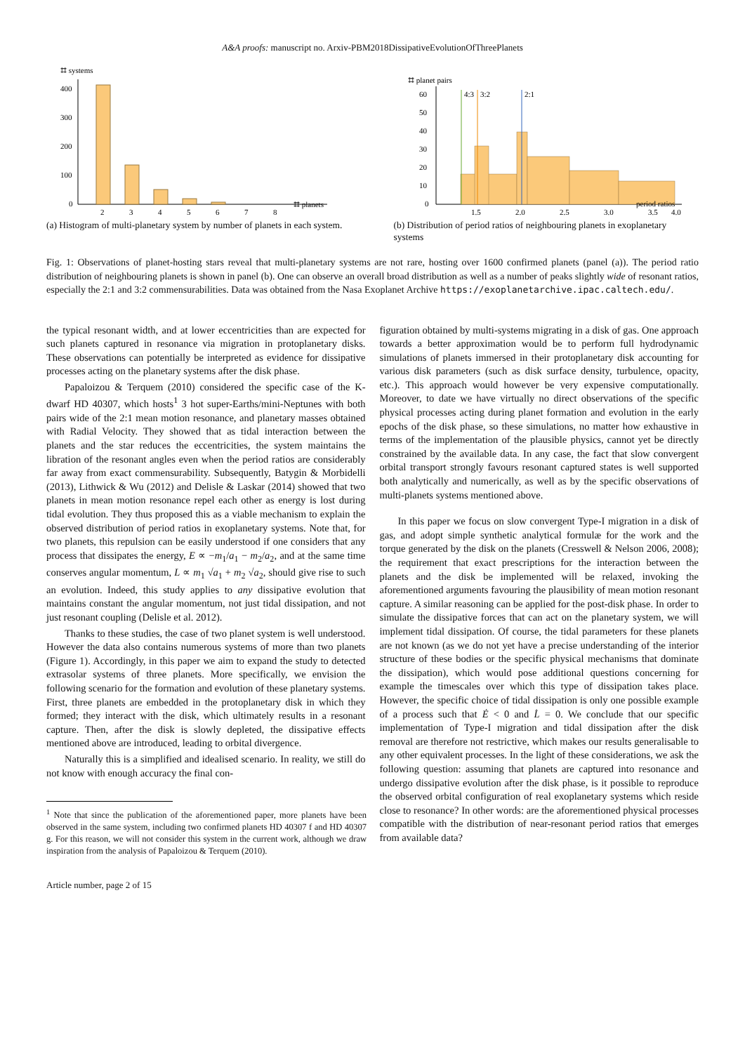A&A proofs: manuscript no. Arxiv-PBM2018DissipativeEvolutionOfThreePlanets
⌗ systems
400
300
200
100
0
2
3
4
5
6
7
8
⌗ planets
(a) Histogram of multi-planetary system by number of planets in each system.
⌗ planet pairs
60
50
40
30
20
10
0
4:3
3:2
2:1
1.5
2.0
2.5
3.0
3.5
4.0
period ratios
(b) Distribution of period ratios of neighbouring planets in exoplanetary systems
Fig. 1: Observations of planet-hosting stars reveal that multi-planetary systems are not rare, hosting over 1600 confirmed planets (panel (a)). The period ratio distribution of neighbouring planets is shown in panel (b). One can observe an overall broad distribution as well as a number of peaks slightly wide of resonant ratios, especially the 2:1 and 3:2 commensurabilities. Data was obtained from the Nasa Exoplanet Archive https://exoplanetarchive.ipac.caltech.edu/.
the typical resonant width, and at lower eccentricities than are expected for such planets captured in resonance via migration in protoplanetary disks. These observations can potentially be interpreted as evidence for dissipative processes acting on the planetary systems after the disk phase.
Papaloizou & Terquem (2010) considered the specific case of the K-dwarf HD 40307, which hosts<sup>1</sup> 3 hot super-Earths/mini-Neptunes with both pairs wide of the 2:1 mean motion resonance, and planetary masses obtained with Radial Velocity. They showed that as tidal interaction between the planets and the star reduces the eccentricities, the system maintains the libration of the resonant angles even when the period ratios are considerably far away from exact commensurability. Subsequently, Batygin & Morbidelli (2013), Lithwick & Wu (2012) and Delisle & Laskar (2014) showed that two planets in mean motion resonance repel each other as energy is lost during tidal evolution. They thus proposed this as a viable mechanism to explain the observed distribution of period ratios in exoplanetary systems. Note that, for two planets, this repulsion can be easily understood if one considers that any process that dissipates the energy, E ∝ −m<sub>1</sub>/a<sub>1</sub> − m<sub>2</sub>/a<sub>2</sub>, and at the same time conserves angular momentum, L ∝ m<sub>1</sub> √a<sub>1</sub> + m<sub>2</sub> √a<sub>2</sub>, should give rise to such an evolution. Indeed, this study applies to any dissipative evolution that maintains constant the angular momentum, not just tidal dissipation, and not just resonant coupling (Delisle et al. 2012).
Thanks to these studies, the case of two planet system is well understood. However the data also contains numerous systems of more than two planets (Figure 1). Accordingly, in this paper we aim to expand the study to detected extrasolar systems of three planets. More specifically, we envision the following scenario for the formation and evolution of these planetary systems. First, three planets are embedded in the protoplanetary disk in which they formed; they interact with the disk, which ultimately results in a resonant capture. Then, after the disk is slowly depleted, the dissipative effects mentioned above are introduced, leading to orbital divergence.
Naturally this is a simplified and idealised scenario. In reality, we still do not know with enough accuracy the final con-
<sup>1</sup> Note that since the publication of the aforementioned paper, more planets have been observed in the same system, including two confirmed planets HD 40307 f and HD 40307 g. For this reason, we will not consider this system in the current work, although we draw inspiration from the analysis of Papaloizou & Terquem (2010).
Article number, page 2 of 15
figuration obtained by multi-systems migrating in a disk of gas. One approach towards a better approximation would be to perform full hydrodynamic simulations of planets immersed in their protoplanetary disk accounting for various disk parameters (such as disk surface density, turbulence, opacity, etc.). This approach would however be very expensive computationally. Moreover, to date we have virtually no direct observations of the specific physical processes acting during planet formation and evolution in the early epochs of the disk phase, so these simulations, no matter how exhaustive in terms of the implementation of the plausible physics, cannot yet be directly constrained by the available data. In any case, the fact that slow convergent orbital transport strongly favours resonant captured states is well supported both analytically and numerically, as well as by the specific observations of multi-planets systems mentioned above.
In this paper we focus on slow convergent Type-I migration in a disk of gas, and adopt simple synthetic analytical formulæ for the work and the torque generated by the disk on the planets (Cresswell & Nelson 2006, 2008); the requirement that exact prescriptions for the interaction between the planets and the disk be implemented will be relaxed, invoking the aforementioned arguments favouring the plausibility of mean motion resonant capture. A similar reasoning can be applied for the post-disk phase. In order to simulate the dissipative forces that can act on the planetary system, we will implement tidal dissipation. Of course, the tidal parameters for these planets are not known (as we do not yet have a precise understanding of the interior structure of these bodies or the specific physical mechanisms that dominate the dissipation), which would pose additional questions concerning for example the timescales over which this type of dissipation takes place. However, the specific choice of tidal dissipation is only one possible example of a process such that Ė < 0 and L̇ = 0. We conclude that our specific implementation of Type-I migration and tidal dissipation after the disk removal are therefore not restrictive, which makes our results generalisable to any other equivalent processes. In the light of these considerations, we ask the following question: assuming that planets are captured into resonance and undergo dissipative evolution after the disk phase, is it possible to reproduce the observed orbital configuration of real exoplanetary systems which reside close to resonance? In other words: are the aforementioned physical processes compatible with the distribution of near-resonant period ratios that emerges from available data?